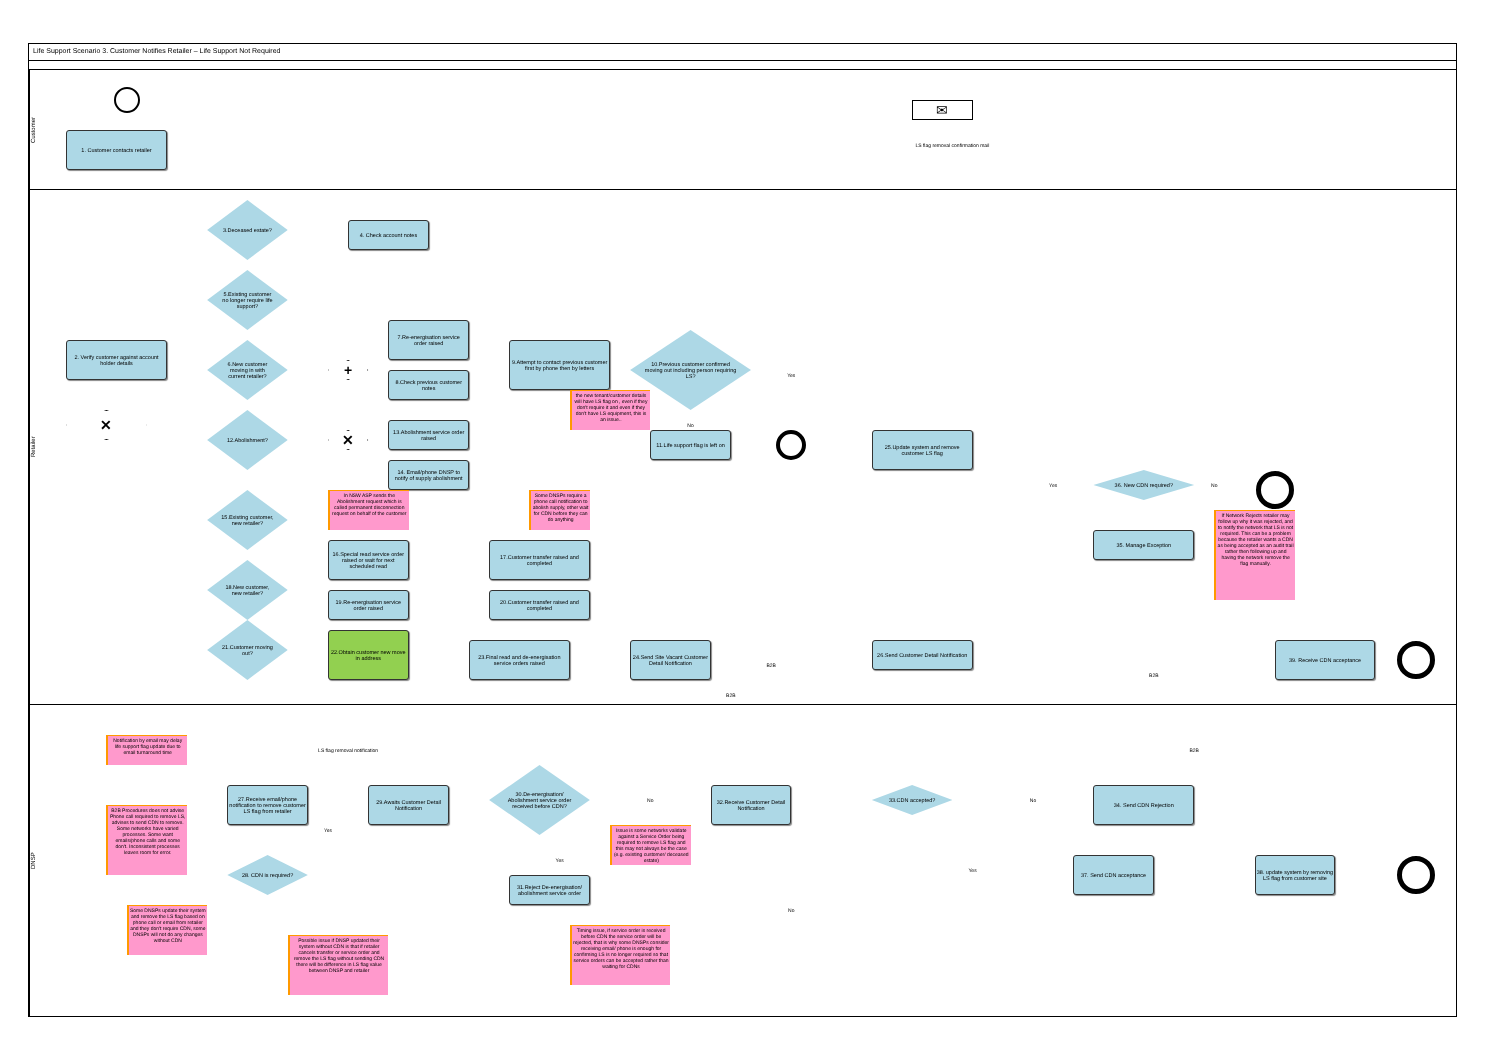Life Support Scenario 3. Customer Notifies Retailer – Life Support Not Required
Customer
1. Customer contacts retailer
✉
LS flag removal confirmation mail
Retailer
3.Deceased estate?
4. Check account notes
5.Existing customer no longer require life support?
7.Re-energisation service order raised
2. Verify customer against account holder details
6.New customer moving in with current retailer?
+
9.Attempt to contact previous customer first by phone then by letters
10.Previous customer confirmed moving out including person requiring LS?
Yes
8.Check previous customer notes
the new tenant/customer details will have LS flag on , even if they don't require it and even if they don't have LS equipment, this is an issue..
No
✕
12.Abolishment?
✕
13.Abolishment service order raised
11.Life support flag is left on
25.Update system and remove customer LS flag
14. Email/phone DNSP to notify of supply abolishment
Yes
36. New CDN required?
No
In NSW ASP sends the Abolishment request which is called permanent disconnection request on behalf of the customer
Some DNSPs require a phone call notification to abolish supply, other wait for CDN before they can do anything
15.Existing customer, new retailer?
If Network Rejects retailer may follow up why it was rejected, and to notify the network that LS is not required. This can be a problem because the retailer wants a CDN as being accepted as an audit trail rather then following up and having the network remove the flag manually.
35. Manage Exception
16.Special read service order raised or wait for next scheduled read
17.Customer transfer raised and completed
18.New customer, new retailer?
19.Re-energisation service order raised
20.Customer transfer raised and completed
21.Customer moving out?
22.Obtain customer new move in address
23.Final read and de-energisation service orders raised
24.Send Site Vacant Customer Detail Notification
B2B
26.Send Customer Detail Notification
B2B
39. Receive CDN acceptance
B2B
DNSP
Notification by email may delay life support flag update due to email turnaround time
LS flag removal notification
B2B
30.De-energisation/ Abolishment service order received before CDN?
27.Receive email/phone notification to remove customer LS flag from retailer
29.Awaits Customer Detail Notification
No
32.Receive Customer Detail Notification
33.CDN accepted?
No
34. Send CDN Rejection
B2B Procedures does not advise Phone call required to remove LS, advises to send CDN to remove. Some networks have varied processes. Some want emails/phone calls and some don't. Inconsistent processes leaves room for error.
Yes
Issue is some networks validate against a Service Order being required to remove LS flag and this may not always be the case (e.g. existing customer/ deceased estate)
Yes
28. CDN is required?
Yes
37. Send CDN acceptance
38. update system by removing LS flag from customer site
31.Reject De-energisation/ abolishment service order
No
Some DNSPs update their system and remove the LS flag based on phone call or email from retailer and they don't require CDN, some DNSPs will not do any changes without CDN
Timing issue, if service order is received before CDN the service order will be rejected, that is why some DNSPs consider receiving email/ phone is enough for confirming LS is no longer required so that service orders can be accepted rather than waiting for CDNs
Possible issue if DNSP updated their system without CDN is that if retailer cancels transfer or service order and remove the LS flag without sending CDN there will be difference in LS flag value between DNSP and retailer